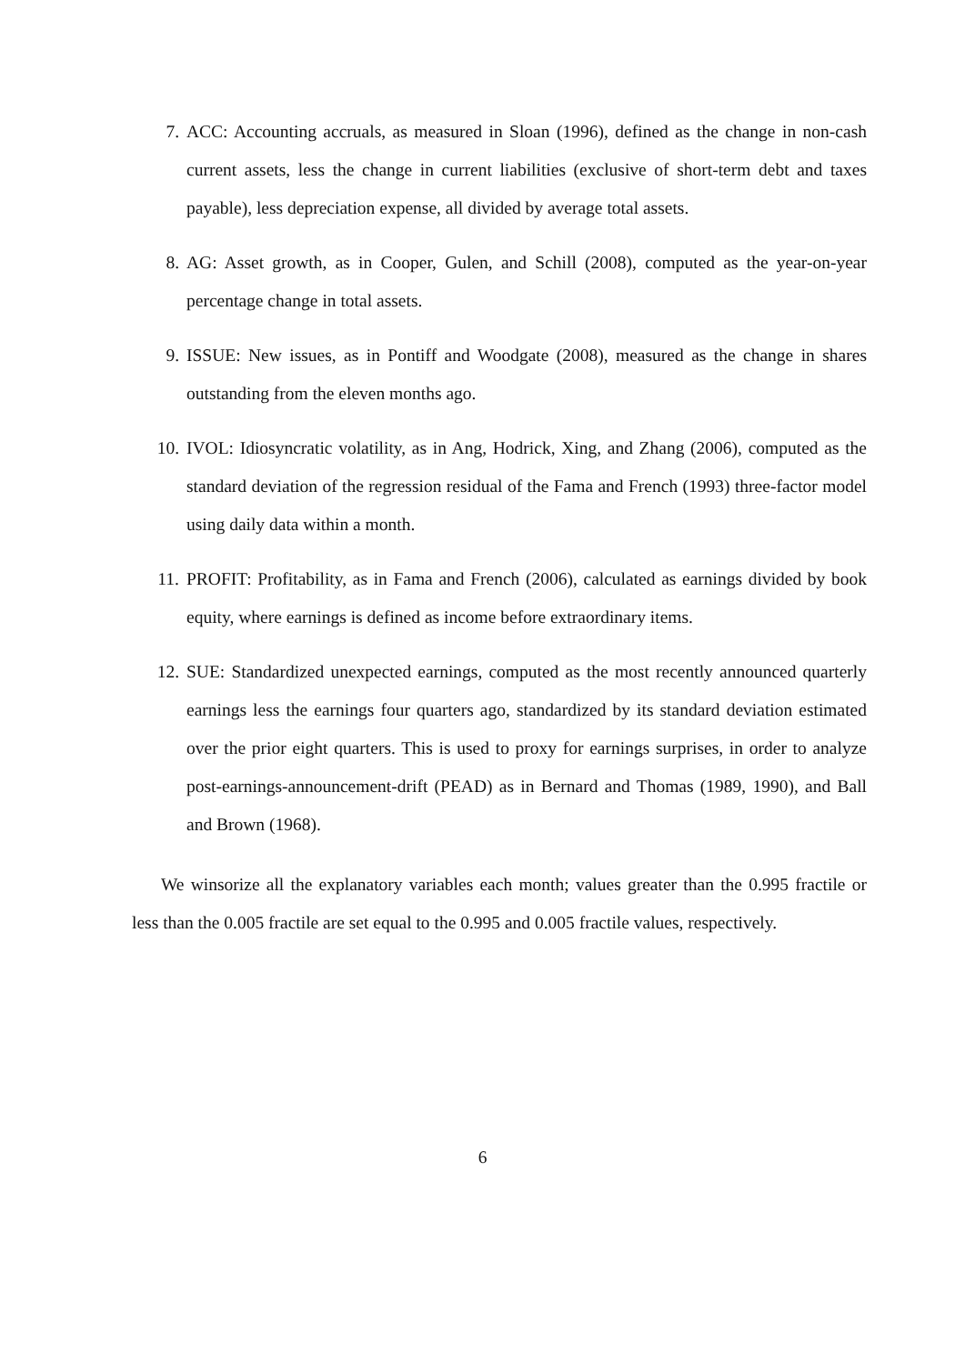7. ACC: Accounting accruals, as measured in Sloan (1996), defined as the change in non-cash current assets, less the change in current liabilities (exclusive of short-term debt and taxes payable), less depreciation expense, all divided by average total assets.
8. AG: Asset growth, as in Cooper, Gulen, and Schill (2008), computed as the year-on-year percentage change in total assets.
9. ISSUE: New issues, as in Pontiff and Woodgate (2008), measured as the change in shares outstanding from the eleven months ago.
10. IVOL: Idiosyncratic volatility, as in Ang, Hodrick, Xing, and Zhang (2006), computed as the standard deviation of the regression residual of the Fama and French (1993) three-factor model using daily data within a month.
11. PROFIT: Profitability, as in Fama and French (2006), calculated as earnings divided by book equity, where earnings is defined as income before extraordinary items.
12. SUE: Standardized unexpected earnings, computed as the most recently announced quarterly earnings less the earnings four quarters ago, standardized by its standard deviation estimated over the prior eight quarters. This is used to proxy for earnings surprises, in order to analyze post-earnings-announcement-drift (PEAD) as in Bernard and Thomas (1989, 1990), and Ball and Brown (1968).
We winsorize all the explanatory variables each month; values greater than the 0.995 fractile or less than the 0.005 fractile are set equal to the 0.995 and 0.005 fractile values, respectively.
6